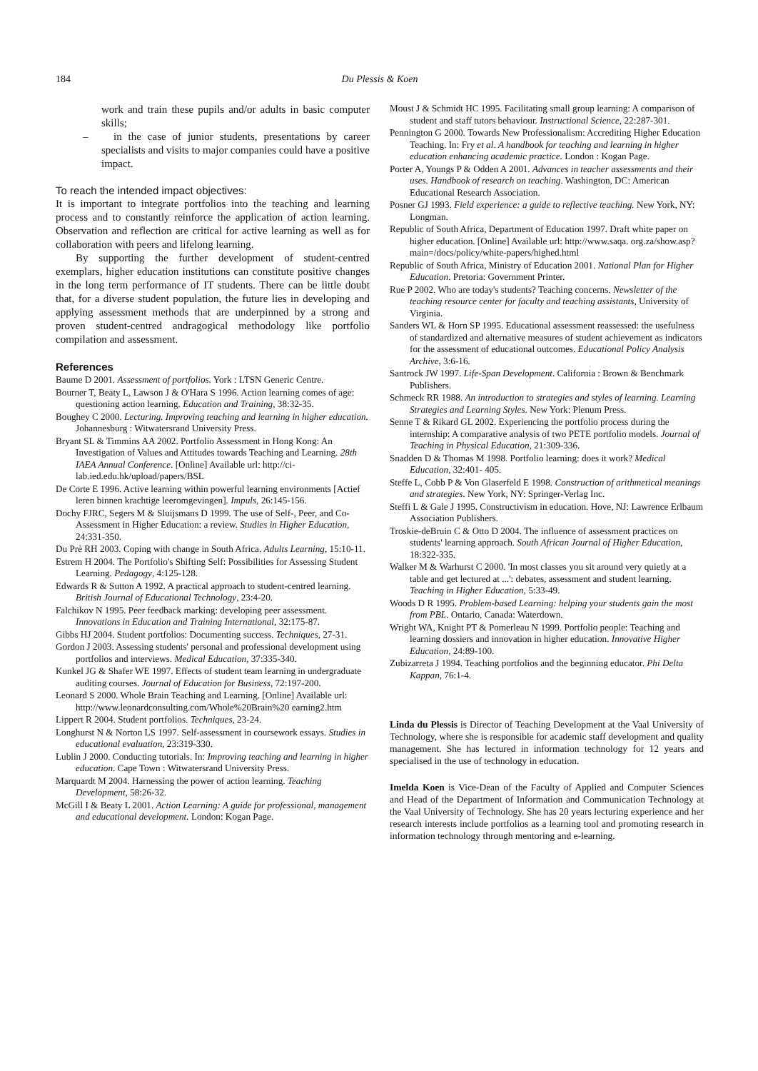184
Du Plessis & Koen
work and train these pupils and/or adults in basic computer skills;
– in the case of junior students, presentations by career specialists and visits to major companies could have a positive impact.
To reach the intended impact objectives:
It is important to integrate portfolios into the teaching and learning process and to constantly reinforce the application of action learning. Observation and reflection are critical for active learning as well as for collaboration with peers and lifelong learning.
By supporting the further development of student-centred exemplars, higher education institutions can constitute positive changes in the long term performance of IT students. There can be little doubt that, for a diverse student population, the future lies in developing and applying assessment methods that are underpinned by a strong and proven student-centred andragogical methodology like portfolio compilation and assessment.
References
Baume D 2001. Assessment of portfolios. York : LTSN Generic Centre.
Bourner T, Beaty L, Lawson J & O'Hara S 1996. Action learning comes of age: questioning action learning. Education and Training, 38:32-35.
Boughey C 2000. Lecturing. Improving teaching and learning in higher education. Johannesburg : Witwatersrand University Press.
Bryant SL & Timmins AA 2002. Portfolio Assessment in Hong Kong: An Investigation of Values and Attitudes towards Teaching and Learning. 28th IAEA Annual Conference. [Online] Available url: http://ci-lab.ied.edu.hk/upload/papers/BSL
De Corte E 1996. Active learning within powerful learning environments [Actief leren binnen krachtige leeromgevingen]. Impuls, 26:145-156.
Dochy FJRC, Segers M & Sluijsmans D 1999. The use of Self-, Peer, and Co-Assessment in Higher Education: a review. Studies in Higher Education, 24:331-350.
Du Prè RH 2003. Coping with change in South Africa. Adults Learning, 15:10-11.
Estrem H 2004. The Portfolio's Shifting Self: Possibilities for Assessing Student Learning. Pedagogy, 4:125-128.
Edwards R & Sutton A 1992. A practical approach to student-centred learning. British Journal of Educational Technology, 23:4-20.
Falchikov N 1995. Peer feedback marking: developing peer assessment. Innovations in Education and Training International, 32:175-87.
Gibbs HJ 2004. Student portfolios: Documenting success. Techniques, 27-31.
Gordon J 2003. Assessing students' personal and professional development using portfolios and interviews. Medical Education, 37:335-340.
Kunkel JG & Shafer WE 1997. Effects of student team learning in undergraduate auditing courses. Journal of Education for Business, 72:197-200.
Leonard S 2000. Whole Brain Teaching and Learning. [Online] Available url: http://www.leonardconsulting.com/Whole%20Brain%20 earning2.htm
Lippert R 2004. Student portfolios. Techniques, 23-24.
Longhurst N & Norton LS 1997. Self-assessment in coursework essays. Studies in educational evaluation, 23:319-330.
Lublin J 2000. Conducting tutorials. In: Improving teaching and learning in higher education. Cape Town : Witwatersrand University Press.
Marquardt M 2004. Harnessing the power of action learning. Teaching Development, 58:26-32.
McGill I & Beaty L 2001. Action Learning: A guide for professional, management and educational development. London: Kogan Page.
Moust J & Schmidt HC 1995. Facilitating small group learning: A comparison of student and staff tutors behaviour. Instructional Science, 22:287-301.
Pennington G 2000. Towards New Professionalism: Accrediting Higher Education Teaching. In: Fry et al. A handbook for teaching and learning in higher education enhancing academic practice. London : Kogan Page.
Porter A, Youngs P & Odden A 2001. Advances in teacher assessments and their uses. Handbook of research on teaching. Washington, DC: American Educational Research Association.
Posner GJ 1993. Field experience: a guide to reflective teaching. New York, NY: Longman.
Republic of South Africa, Department of Education 1997. Draft white paper on higher education. [Online] Available url: http://www.saqa. org.za/show.asp?main=/docs/policy/white-papers/highed.html
Republic of South Africa, Ministry of Education 2001. National Plan for Higher Education. Pretoria: Government Printer.
Rue P 2002. Who are today's students? Teaching concerns. Newsletter of the teaching resource center for faculty and teaching assistants, University of Virginia.
Sanders WL & Horn SP 1995. Educational assessment reassessed: the usefulness of standardized and alternative measures of student achievement as indicators for the assessment of educational outcomes. Educational Policy Analysis Archive, 3:6-16.
Santrock JW 1997. Life-Span Development. California : Brown & Benchmark Publishers.
Schmeck RR 1988. An introduction to strategies and styles of learning. Learning Strategies and Learning Styles. New York: Plenum Press.
Senne T & Rikard GL 2002. Experiencing the portfolio process during the internship: A comparative analysis of two PETE portfolio models. Journal of Teaching in Physical Education, 21:309-336.
Snadden D & Thomas M 1998. Portfolio learning: does it work? Medical Education, 32:401- 405.
Steffe L, Cobb P & Von Glaserfeld E 1998. Construction of arithmetical meanings and strategies. New York, NY: Springer-Verlag Inc.
Steffi L & Gale J 1995. Constructivism in education. Hove, NJ: Lawrence Erlbaum Association Publishers.
Troskie-deBruin C & Otto D 2004. The influence of assessment practices on students' learning approach. South African Journal of Higher Education, 18:322-335.
Walker M & Warhurst C 2000. 'In most classes you sit around very quietly at a table and get lectured at ...': debates, assessment and student learning. Teaching in Higher Education, 5:33-49.
Woods D R 1995. Problem-based Learning: helping your students gain the most from PBL. Ontario, Canada: Waterdown.
Wright WA, Knight PT & Pomerleau N 1999. Portfolio people: Teaching and learning dossiers and innovation in higher education. Innovative Higher Education, 24:89-100.
Zubizarreta J 1994. Teaching portfolios and the beginning educator. Phi Delta Kappan, 76:1-4.
Linda du Plessis is Director of Teaching Development at the Vaal University of Technology, where she is responsible for academic staff development and quality management. She has lectured in information technology for 12 years and specialised in the use of technology in education.
Imelda Koen is Vice-Dean of the Faculty of Applied and Computer Sciences and Head of the Department of Information and Communication Technology at the Vaal University of Technology. She has 20 years lecturing experience and her research interests include portfolios as a learning tool and promoting research in information technology through mentoring and e-learning.